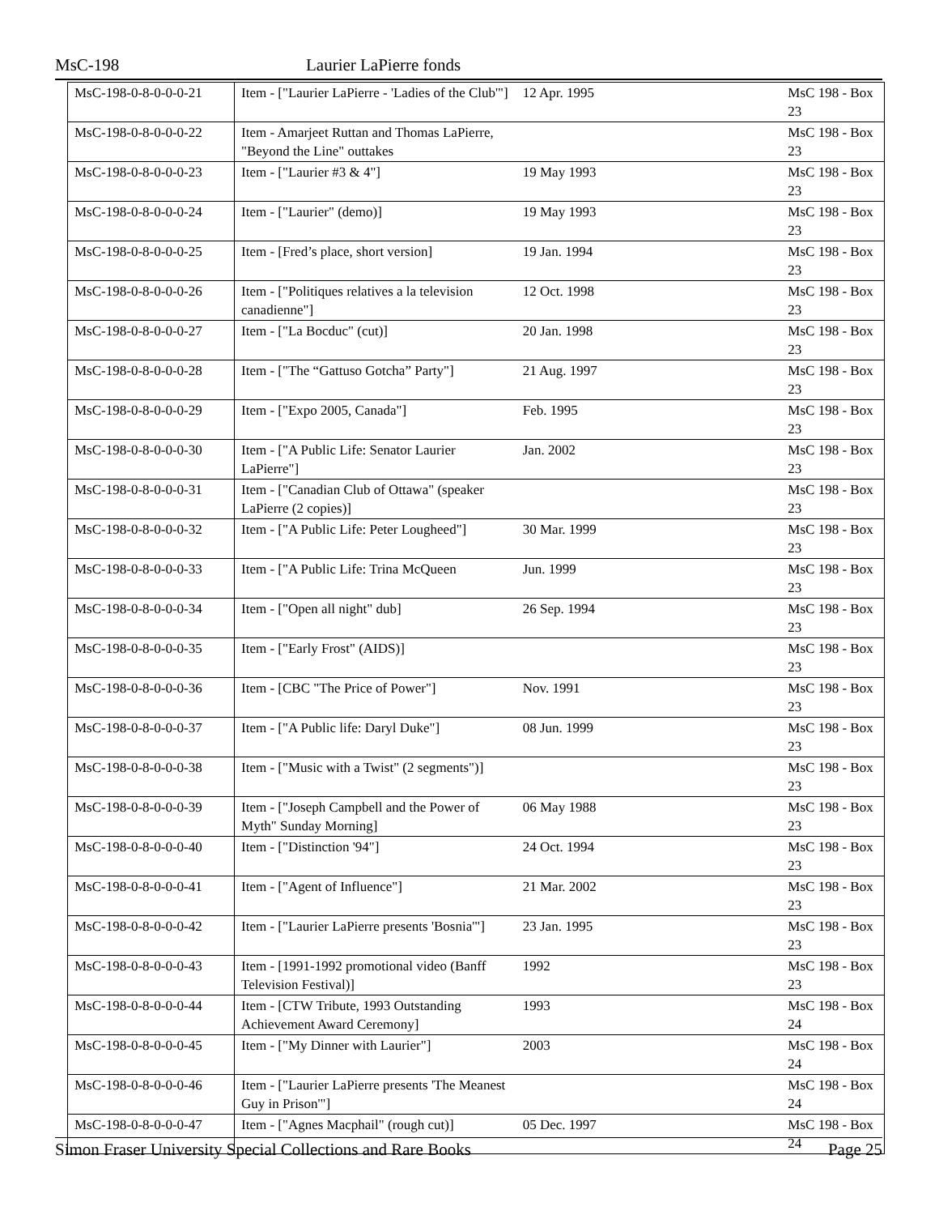MsC-198 Laurier LaPierre fonds
| MsC-198-0-8-0-0-0-21 | Item - ["Laurier LaPierre - 'Ladies of the Club'"] | 12 Apr. 1995 | MsC 198 - Box 23 |
| MsC-198-0-8-0-0-0-22 | Item - Amarjeet Ruttan and Thomas LaPierre, "Beyond the Line" outtakes | | MsC 198 - Box 23 |
| MsC-198-0-8-0-0-0-23 | Item - ["Laurier #3 & 4"] | 19 May 1993 | MsC 198 - Box 23 |
| MsC-198-0-8-0-0-0-24 | Item - ["Laurier" (demo)] | 19 May 1993 | MsC 198 - Box 23 |
| MsC-198-0-8-0-0-0-25 | Item - [Fred’s place, short version] | 19 Jan. 1994 | MsC 198 - Box 23 |
| MsC-198-0-8-0-0-0-26 | Item - ["Politiques relatives a la television canadienne"] | 12 Oct. 1998 | MsC 198 - Box 23 |
| MsC-198-0-8-0-0-0-27 | Item - ["La Bocduc" (cut)] | 20 Jan. 1998 | MsC 198 - Box 23 |
| MsC-198-0-8-0-0-0-28 | Item - ["The “Gattuso Gotcha” Party"] | 21 Aug. 1997 | MsC 198 - Box 23 |
| MsC-198-0-8-0-0-0-29 | Item - ["Expo 2005, Canada"] | Feb. 1995 | MsC 198 - Box 23 |
| MsC-198-0-8-0-0-0-30 | Item - ["A Public Life: Senator Laurier LaPierre"] | Jan. 2002 | MsC 198 - Box 23 |
| MsC-198-0-8-0-0-0-31 | Item - ["Canadian Club of Ottawa" (speaker LaPierre (2 copies)] | | MsC 198 - Box 23 |
| MsC-198-0-8-0-0-0-32 | Item - ["A Public Life: Peter Lougheed"] | 30 Mar. 1999 | MsC 198 - Box 23 |
| MsC-198-0-8-0-0-0-33 | Item - ["A Public Life: Trina McQueen | Jun. 1999 | MsC 198 - Box 23 |
| MsC-198-0-8-0-0-0-34 | Item - ["Open all night" dub] | 26 Sep. 1994 | MsC 198 - Box 23 |
| MsC-198-0-8-0-0-0-35 | Item - ["Early Frost" (AIDS)] | | MsC 198 - Box 23 |
| MsC-198-0-8-0-0-0-36 | Item - [CBC "The Price of Power"] | Nov. 1991 | MsC 198 - Box 23 |
| MsC-198-0-8-0-0-0-37 | Item - ["A Public life: Daryl Duke"] | 08 Jun. 1999 | MsC 198 - Box 23 |
| MsC-198-0-8-0-0-0-38 | Item - ["Music with a Twist" (2 segments")] | | MsC 198 - Box 23 |
| MsC-198-0-8-0-0-0-39 | Item - ["Joseph Campbell and the Power of Myth" Sunday Morning] | 06 May 1988 | MsC 198 - Box 23 |
| MsC-198-0-8-0-0-0-40 | Item - ["Distinction '94"] | 24 Oct. 1994 | MsC 198 - Box 23 |
| MsC-198-0-8-0-0-0-41 | Item - ["Agent of Influence"] | 21 Mar. 2002 | MsC 198 - Box 23 |
| MsC-198-0-8-0-0-0-42 | Item - ["Laurier LaPierre presents 'Bosnia'"] | 23 Jan. 1995 | MsC 198 - Box 23 |
| MsC-198-0-8-0-0-0-43 | Item - [1991-1992 promotional video (Banff Television Festival)] | 1992 | MsC 198 - Box 23 |
| MsC-198-0-8-0-0-0-44 | Item - [CTW Tribute, 1993 Outstanding Achievement Award Ceremony] | 1993 | MsC 198 - Box 24 |
| MsC-198-0-8-0-0-0-45 | Item - ["My Dinner with Laurier"] | 2003 | MsC 198 - Box 24 |
| MsC-198-0-8-0-0-0-46 | Item - ["Laurier LaPierre presents 'The Meanest Guy in Prison'"] | | MsC 198 - Box 24 |
| MsC-198-0-8-0-0-0-47 | Item - ["Agnes Macphail" (rough cut)] | 05 Dec. 1997 | MsC 198 - Box 24 |
Simon Fraser University Special Collections and Rare Books Page 25